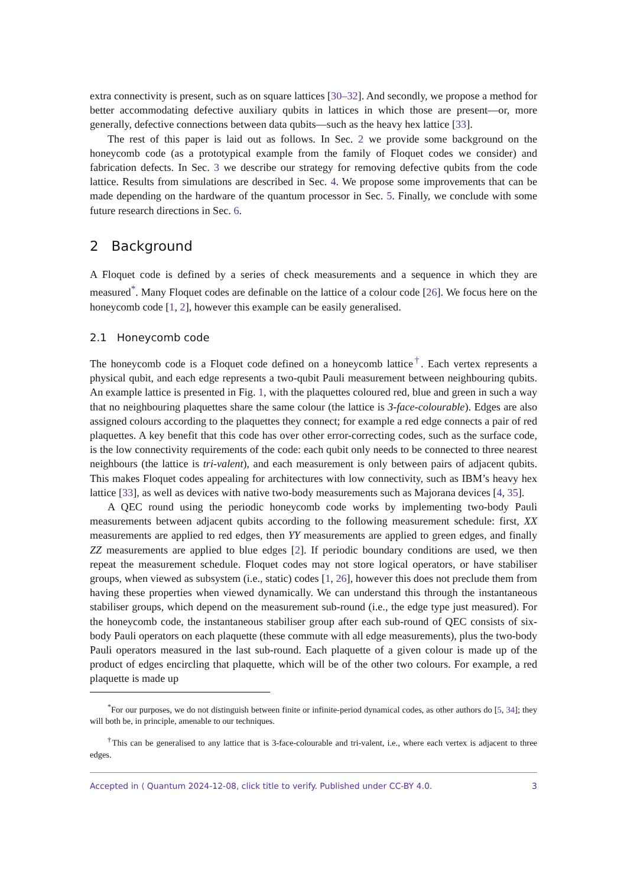extra connectivity is present, such as on square lattices [30–32]. And secondly, we propose a method for better accommodating defective auxiliary qubits in lattices in which those are present—or, more generally, defective connections between data qubits—such as the heavy hex lattice [33].
The rest of this paper is laid out as follows. In Sec. 2 we provide some background on the honeycomb code (as a prototypical example from the family of Floquet codes we consider) and fabrication defects. In Sec. 3 we describe our strategy for removing defective qubits from the code lattice. Results from simulations are described in Sec. 4. We propose some improvements that can be made depending on the hardware of the quantum processor in Sec. 5. Finally, we conclude with some future research directions in Sec. 6.
2 Background
A Floquet code is defined by a series of check measurements and a sequence in which they are measured<sup>*</sup>. Many Floquet codes are definable on the lattice of a colour code [26]. We focus here on the honeycomb code [1, 2], however this example can be easily generalised.
2.1 Honeycomb code
The honeycomb code is a Floquet code defined on a honeycomb lattice<sup>†</sup>. Each vertex represents a physical qubit, and each edge represents a two-qubit Pauli measurement between neighbouring qubits. An example lattice is presented in Fig. 1, with the plaquettes coloured red, blue and green in such a way that no neighbouring plaquettes share the same colour (the lattice is 3-face-colourable). Edges are also assigned colours according to the plaquettes they connect; for example a red edge connects a pair of red plaquettes. A key benefit that this code has over other error-correcting codes, such as the surface code, is the low connectivity requirements of the code: each qubit only needs to be connected to three nearest neighbours (the lattice is tri-valent), and each measurement is only between pairs of adjacent qubits. This makes Floquet codes appealing for architectures with low connectivity, such as IBM’s heavy hex lattice [33], as well as devices with native two-body measurements such as Majorana devices [4, 35].
A QEC round using the periodic honeycomb code works by implementing two-body Pauli measurements between adjacent qubits according to the following measurement schedule: first, XX measurements are applied to red edges, then YY measurements are applied to green edges, and finally ZZ measurements are applied to blue edges [2]. If periodic boundary conditions are used, we then repeat the measurement schedule. Floquet codes may not store logical operators, or have stabiliser groups, when viewed as subsystem (i.e., static) codes [1, 26], however this does not preclude them from having these properties when viewed dynamically. We can understand this through the instantaneous stabiliser groups, which depend on the measurement sub-round (i.e., the edge type just measured). For the honeycomb code, the instantaneous stabiliser group after each sub-round of QEC consists of six-body Pauli operators on each plaquette (these commute with all edge measurements), plus the two-body Pauli operators measured in the last sub-round. Each plaquette of a given colour is made up of the product of edges encircling that plaquette, which will be of the other two colours. For example, a red plaquette is made up
<sup>*</sup> For our purposes, we do not distinguish between finite or infinite-period dynamical codes, as other authors do [5, 34]; they will both be, in principle, amenable to our techniques.
<sup>†</sup> This can be generalised to any lattice that is 3-face-colourable and tri-valent, i.e., where each vertex is adjacent to three edges.
Accepted in ⟨ Quantum 2024-12-08, click title to verify. Published under CC-BY 4.0. 3